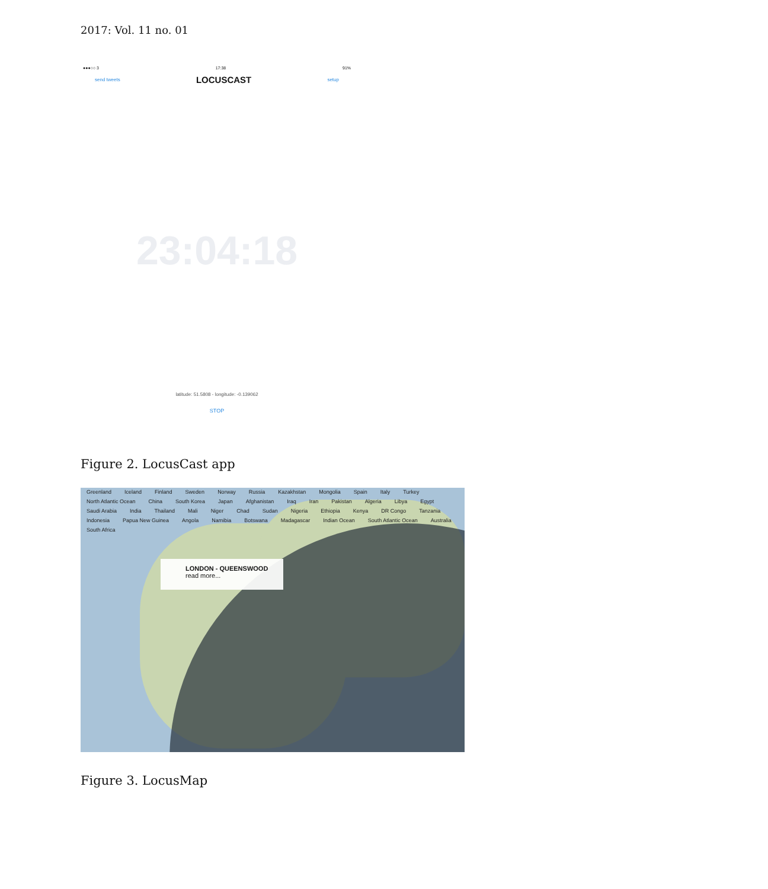2017: Vol. 11 no. 01
●●●○○ 3 17:38 91%
send tweets LOCUSCAST setup
23:04:18
latitude: 51.5808 - longitude: -0.139062
STOP
Figure 2. LocusCast app
Greenland Iceland Finland Sweden Norway Russia Kazakhstan Mongolia Spain Italy Turkey North Atlantic Ocean China South Korea Japan Afghanistan Iraq Iran Pakistan Algeria Libya Egypt Saudi Arabia India Thailand Mali Niger Chad Sudan Nigeria Ethiopia Kenya DR Congo Tanzania Indonesia Papua New Guinea Angola Namibia Botswana Madagascar Indian Ocean South Atlantic Ocean Australia South Africa
LONDON - QUEENSWOOD
read more...
Figure 3. LocusMap